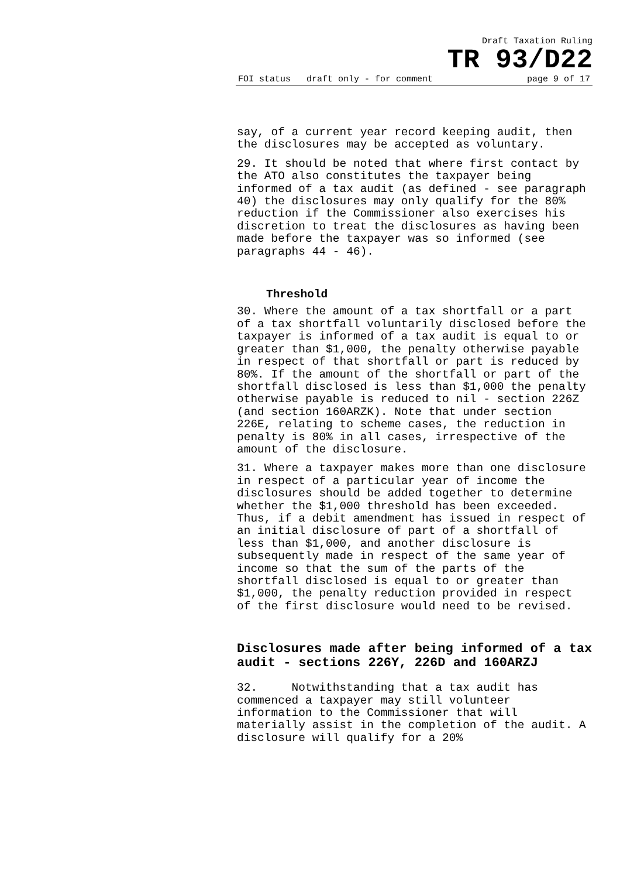Draft Taxation Ruling
TR 93/D22
FOI status draft only - for comment page 9 of 17
say, of a current year record keeping audit, then the disclosures may be accepted as voluntary.
29. It should be noted that where first contact by the ATO also constitutes the taxpayer being informed of a tax audit (as defined - see paragraph 40) the disclosures may only qualify for the 80% reduction if the Commissioner also exercises his discretion to treat the disclosures as having been made before the taxpayer was so informed (see paragraphs 44 - 46).
Threshold
30. Where the amount of a tax shortfall or a part of a tax shortfall voluntarily disclosed before the taxpayer is informed of a tax audit is equal to or greater than $1,000, the penalty otherwise payable in respect of that shortfall or part is reduced by 80%. If the amount of the shortfall or part of the shortfall disclosed is less than $1,000 the penalty otherwise payable is reduced to nil - section 226Z (and section 160ARZK). Note that under section 226E, relating to scheme cases, the reduction in penalty is 80% in all cases, irrespective of the amount of the disclosure.
31. Where a taxpayer makes more than one disclosure in respect of a particular year of income the disclosures should be added together to determine whether the $1,000 threshold has been exceeded. Thus, if a debit amendment has issued in respect of an initial disclosure of part of a shortfall of less than $1,000, and another disclosure is subsequently made in respect of the same year of income so that the sum of the parts of the shortfall disclosed is equal to or greater than $1,000, the penalty reduction provided in respect of the first disclosure would need to be revised.
Disclosures made after being informed of a tax audit - sections 226Y, 226D and 160ARZJ
32. Notwithstanding that a tax audit has commenced a taxpayer may still volunteer information to the Commissioner that will materially assist in the completion of the audit. A disclosure will qualify for a 20%